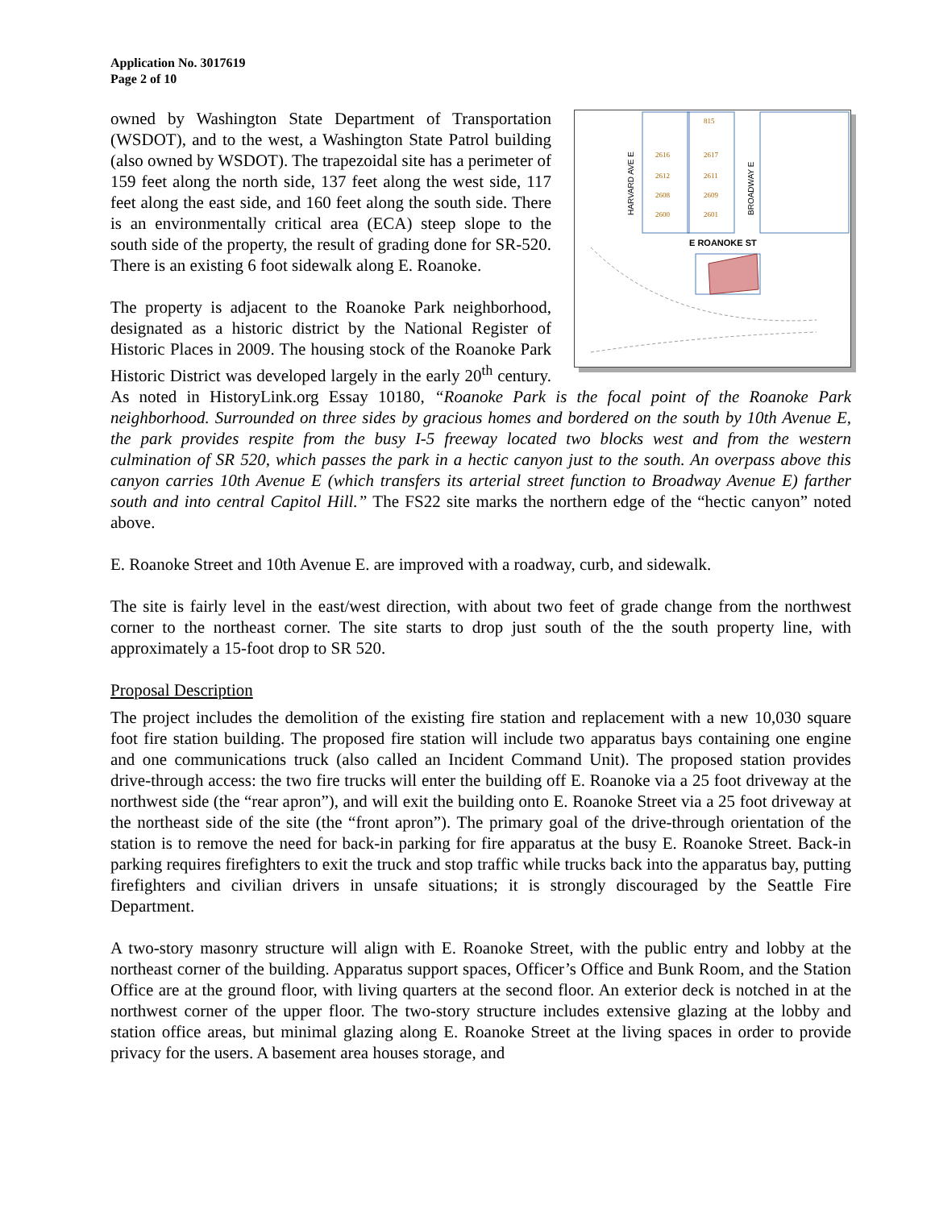Application No. 3017619
Page 2 of 10
HARVARD AVE E
BROADWAY E
E ROANOKE ST
815
2616
2617
2612
2611
2608
2609
2600
2601
owned by Washington State Department of Transportation (WSDOT), and to the west, a Washington State Patrol building (also owned by WSDOT). The trapezoidal site has a perimeter of 159 feet along the north side, 137 feet along the west side, 117 feet along the east side, and 160 feet along the south side. There is an environmentally critical area (ECA) steep slope to the south side of the property, the result of grading done for SR-520. There is an existing 6 foot sidewalk along E. Roanoke.
The property is adjacent to the Roanoke Park neighborhood, designated as a historic district by the National Register of Historic Places in 2009. The housing stock of the Roanoke Park Historic District was developed largely in the early 20<sup>th</sup> century. As noted in HistoryLink.org Essay 10180, “Roanoke Park is the focal point of the Roanoke Park neighborhood. Surrounded on three sides by gracious homes and bordered on the south by 10th Avenue E, the park provides respite from the busy I-5 freeway located two blocks west and from the western culmination of SR 520, which passes the park in a hectic canyon just to the south. An overpass above this canyon carries 10th Avenue E (which transfers its arterial street function to Broadway Avenue E) farther south and into central Capitol Hill.” The FS22 site marks the northern edge of the “hectic canyon” noted above.
E. Roanoke Street and 10th Avenue E. are improved with a roadway, curb, and sidewalk.
The site is fairly level in the east/west direction, with about two feet of grade change from the northwest corner to the northeast corner. The site starts to drop just south of the the south property line, with approximately a 15-foot drop to SR 520.
Proposal Description
The project includes the demolition of the existing fire station and replacement with a new 10,030 square foot fire station building. The proposed fire station will include two apparatus bays containing one engine and one communications truck (also called an Incident Command Unit). The proposed station provides drive-through access: the two fire trucks will enter the building off E. Roanoke via a 25 foot driveway at the northwest side (the “rear apron”), and will exit the building onto E. Roanoke Street via a 25 foot driveway at the northeast side of the site (the “front apron”). The primary goal of the drive-through orientation of the station is to remove the need for back-in parking for fire apparatus at the busy E. Roanoke Street. Back-in parking requires firefighters to exit the truck and stop traffic while trucks back into the apparatus bay, putting firefighters and civilian drivers in unsafe situations; it is strongly discouraged by the Seattle Fire Department.
A two-story masonry structure will align with E. Roanoke Street, with the public entry and lobby at the northeast corner of the building. Apparatus support spaces, Officer’s Office and Bunk Room, and the Station Office are at the ground floor, with living quarters at the second floor. An exterior deck is notched in at the northwest corner of the upper floor. The two-story structure includes extensive glazing at the lobby and station office areas, but minimal glazing along E. Roanoke Street at the living spaces in order to provide privacy for the users. A basement area houses storage, and